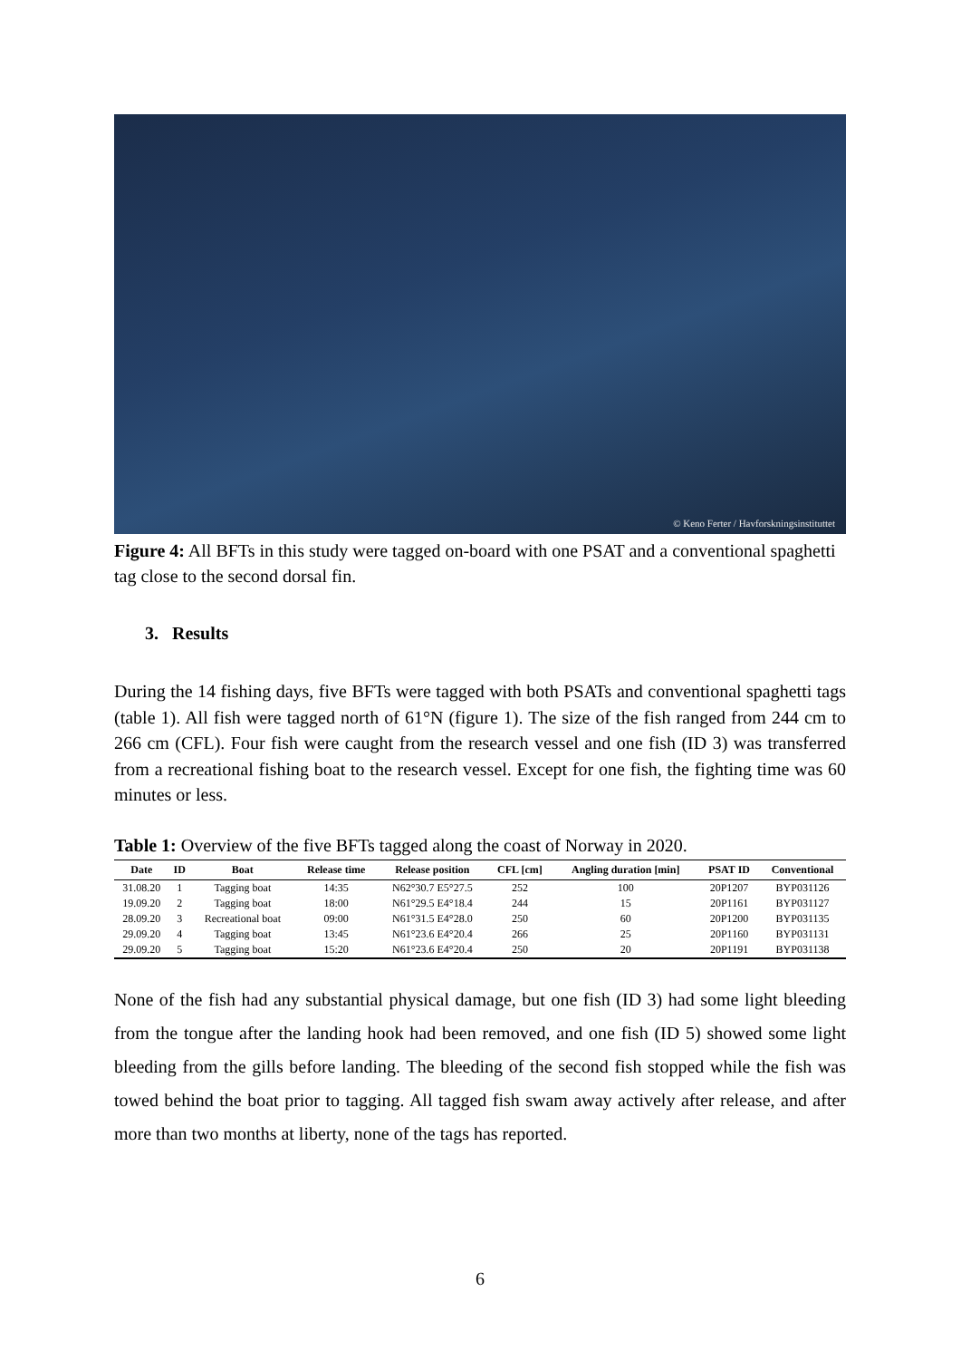© Keno Ferter / Havforskningsinstituttet
Figure 4: All BFTs in this study were tagged on-board with one PSAT and a conventional spaghetti tag close to the second dorsal fin.
3. Results
During the 14 fishing days, five BFTs were tagged with both PSATs and conventional spaghetti tags (table 1). All fish were tagged north of 61°N (figure 1). The size of the fish ranged from 244 cm to 266 cm (CFL). Four fish were caught from the research vessel and one fish (ID 3) was transferred from a recreational fishing boat to the research vessel. Except for one fish, the fighting time was 60 minutes or less.
Table 1: Overview of the five BFTs tagged along the coast of Norway in 2020.
| Date | ID | Boat | Release time | Release position | CFL [cm] | Angling duration [min] | PSAT ID | Conventional |
| --- | --- | --- | --- | --- | --- | --- | --- | --- |
| 31.08.20 | 1 | Tagging boat | 14:35 | N62°30.7 E5°27.5 | 252 | 100 | 20P1207 | BYP031126 |
| 19.09.20 | 2 | Tagging boat | 18:00 | N61°29.5 E4°18.4 | 244 | 15 | 20P1161 | BYP031127 |
| 28.09.20 | 3 | Recreational boat | 09:00 | N61°31.5 E4°28.0 | 250 | 60 | 20P1200 | BYP031135 |
| 29.09.20 | 4 | Tagging boat | 13:45 | N61°23.6 E4°20.4 | 266 | 25 | 20P1160 | BYP031131 |
| 29.09.20 | 5 | Tagging boat | 15:20 | N61°23.6 E4°20.4 | 250 | 20 | 20P1191 | BYP031138 |
None of the fish had any substantial physical damage, but one fish (ID 3) had some light bleeding from the tongue after the landing hook had been removed, and one fish (ID 5) showed some light bleeding from the gills before landing. The bleeding of the second fish stopped while the fish was towed behind the boat prior to tagging. All tagged fish swam away actively after release, and after more than two months at liberty, none of the tags has reported.
6